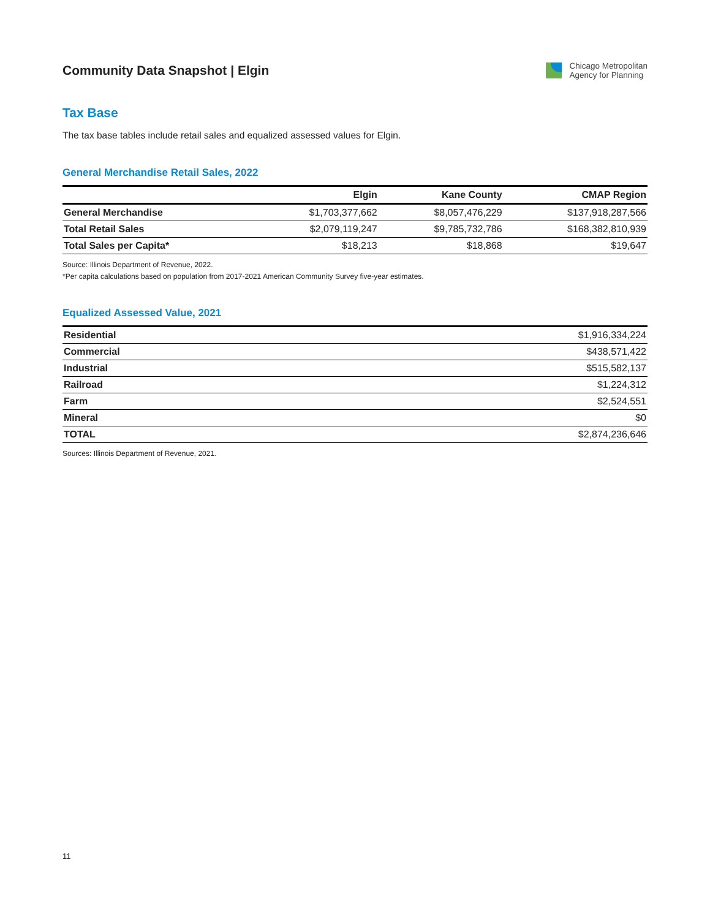Community Data Snapshot | Elgin
Chicago Metropolitan
Agency for Planning
Tax Base
The tax base tables include retail sales and equalized assessed values for Elgin.
General Merchandise Retail Sales, 2022
| | Elgin | Kane County | CMAP Region |
| --- | --- | --- | --- |
| General Merchandise | $1,703,377,662 | $8,057,476,229 | $137,918,287,566 |
| Total Retail Sales | $2,079,119,247 | $9,785,732,786 | $168,382,810,939 |
| Total Sales per Capita* | $18,213 | $18,868 | $19,647 |
Source: Illinois Department of Revenue, 2022.
*Per capita calculations based on population from 2017-2021 American Community Survey five-year estimates.
Equalized Assessed Value, 2021
| Residential | $1,916,334,224 |
| Commercial | $438,571,422 |
| Industrial | $515,582,137 |
| Railroad | $1,224,312 |
| Farm | $2,524,551 |
| Mineral | $0 |
| TOTAL | $2,874,236,646 |
Sources: Illinois Department of Revenue, 2021.
11